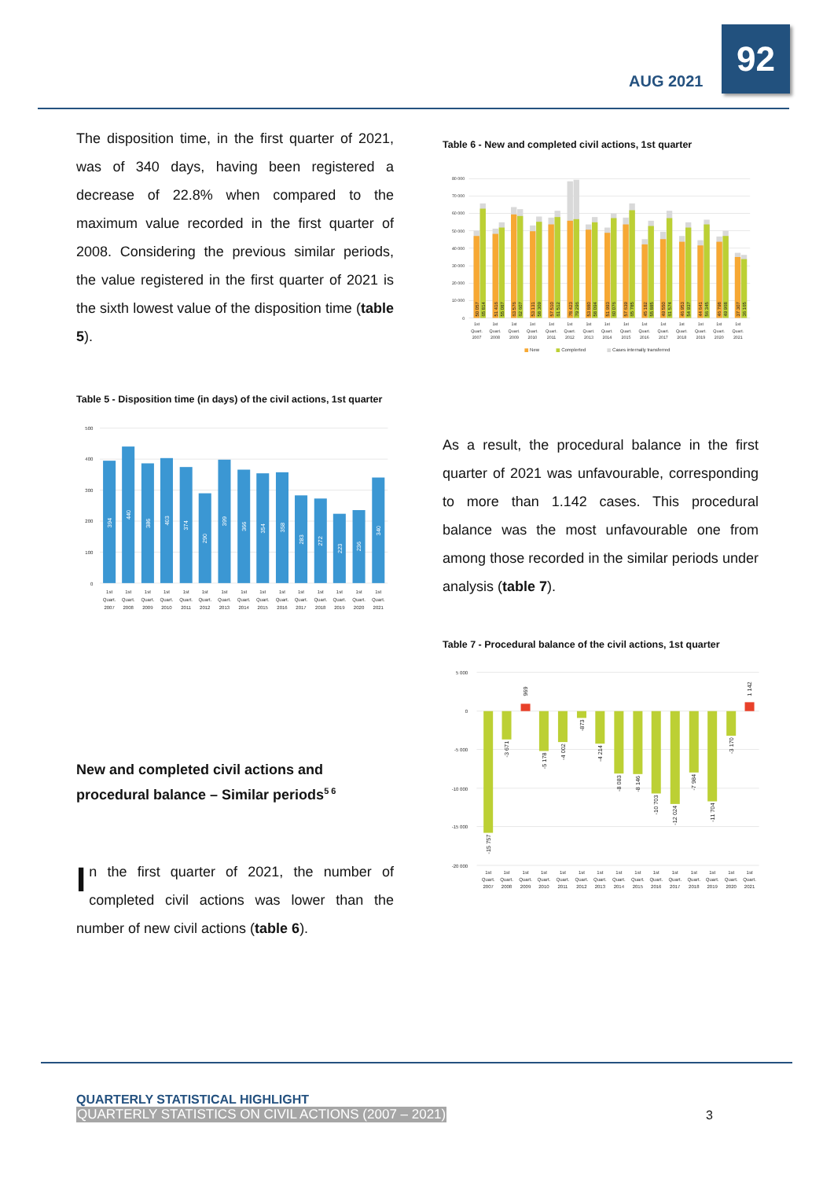AUG 2021
92
The disposition time, in the first quarter of 2021, was of 340 days, having been registered a decrease of 22.8% when compared to the maximum value recorded in the first quarter of 2008. Considering the previous similar periods, the value registered in the first quarter of 2021 is the sixth lowest value of the disposition time (table 5).
Table 5 - Disposition time (in days) of the civil actions, 1st quarter
500
400
300
200
100
0
394
440
386
403
374
290
399
366
354
358
283
272
223
236
340
1st
Quart.
2007
1st
Quart.
2008
1st
Quart.
2009
1st
Quart.
2010
1st
Quart.
2011
1st
Quart.
2012
1st
Quart.
2013
1st
Quart.
2014
1st
Quart.
2015
1st
Quart.
2016
1st
Quart.
2017
1st
Quart.
2018
1st
Quart.
2019
1st
Quart.
2020
1st
Quart.
2021
New and completed civil actions and procedural balance – Similar periods<sup>5 6</sup>
In the first quarter of 2021, the number of completed civil actions was lower than the number of new civil actions (table 6).
Table 6 - New and completed civil actions, 1st quarter
80 000
70 000
60 000
50 000
40 000
30 000
20 000
10 000
0
50 057
65 814
51 416
55 087
63 576
62 607
53 131
58 309
57 510
61 512
78 423
79 296
53 880
58 094
51 993
60 076
57 639
65 785
45 182
55 885
49 550
61 574
46 953
54 937
44 641
56 345
46 798
49 968
37 307
36 165
1st
Quart.
2007
1st
Quart.
2008
1st
Quart.
2009
1st
Quart.
2010
1st
Quart.
2011
1st
Quart.
2012
1st
Quart.
2013
1st
Quart.
2014
1st
Quart.
2015
1st
Quart.
2016
1st
Quart.
2017
1st
Quart.
2018
1st
Quart.
2019
1st
Quart.
2020
1st
Quart.
2021
New
Complerted
Cases internally transferred
As a result, the procedural balance in the first quarter of 2021 was unfavourable, corresponding to more than 1.142 cases. This procedural balance was the most unfavourable one from among those recorded in the similar periods under analysis (table 7).
Table 7 - Procedural balance of the civil actions, 1st quarter
5 000
0
-5 000
-10 000
-15 000
-20 000
-15 757
-3 671
969
-5 178
-4 002
-873
-4 214
-8 083
-8 146
-10 703
-12 024
-7 984
-11 704
-3 170
1 142
1st
Quart.
2007
1st
Quart.
2008
1st
Quart.
2009
1st
Quart.
2010
1st
Quart.
2011
1st
Quart.
2012
1st
Quart.
2013
1st
Quart.
2014
1st
Quart.
2015
1st
Quart.
2016
1st
Quart.
2017
1st
Quart.
2018
1st
Quart.
2019
1st
Quart.
2020
1st
Quart.
2021
QUARTERLY STATISTICAL HIGHLIGHT
QUARTERLY STATISTICS ON CIVIL ACTIONS (2007 – 2021)
3